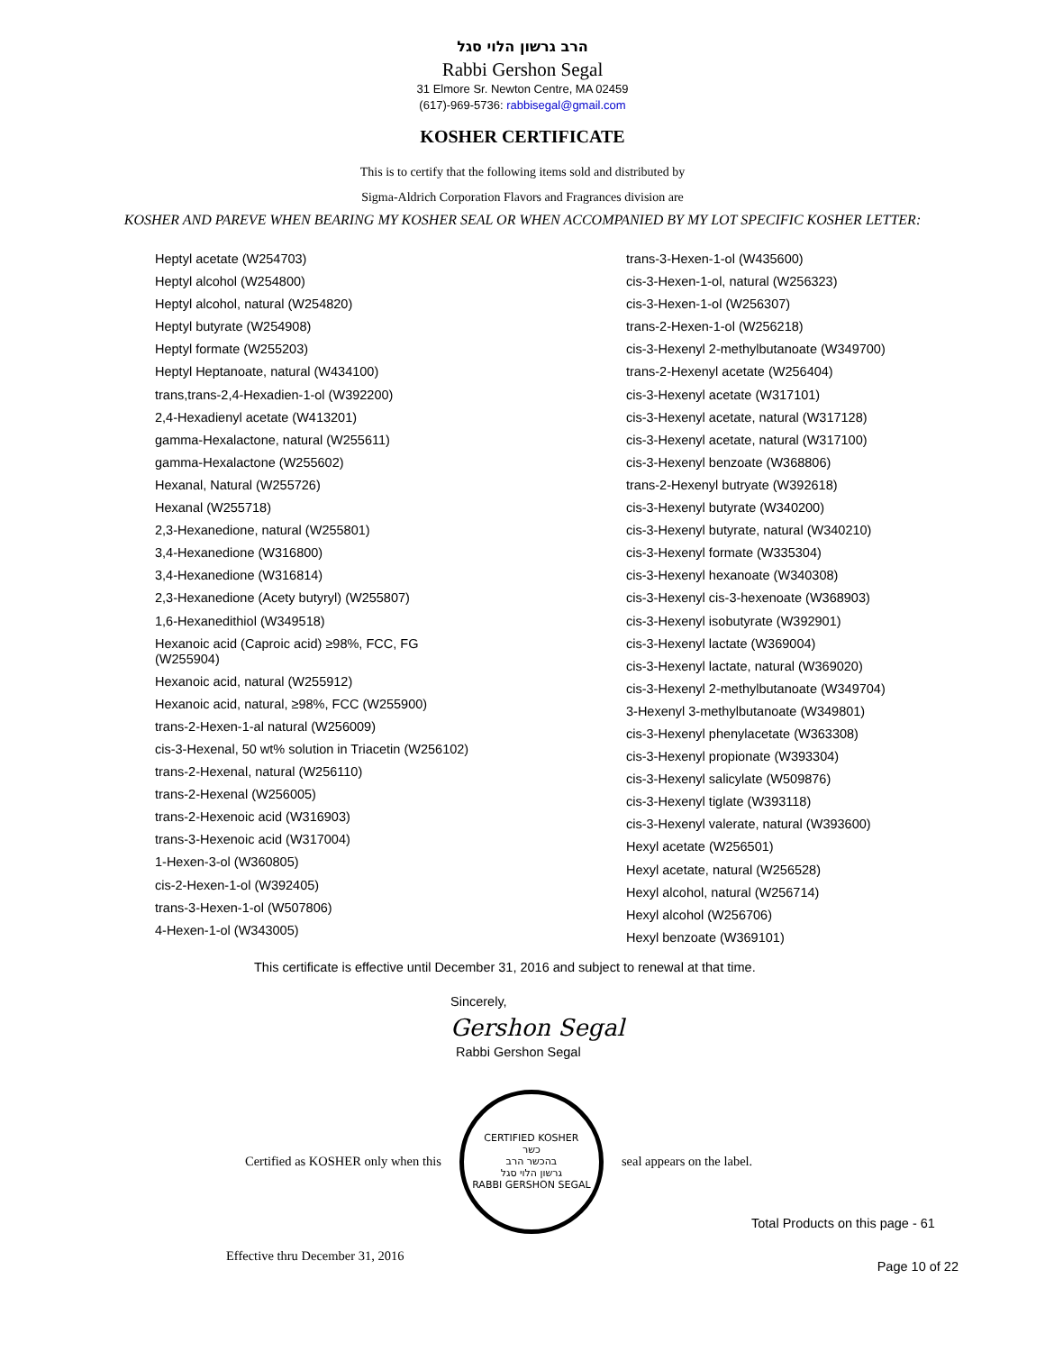הרב גרשון הלוי סגל
Rabbi Gershon Segal
31 Elmore Sr. Newton Centre, MA 02459
(617)-969-5736: rabbisegal@gmail.com
KOSHER CERTIFICATE
This is to certify that the following items sold and distributed by
Sigma-Aldrich Corporation Flavors and Fragrances division are
KOSHER AND PAREVE WHEN BEARING MY KOSHER SEAL OR WHEN ACCOMPANIED BY MY LOT SPECIFIC KOSHER LETTER:
Heptyl acetate (W254703)
Heptyl alcohol (W254800)
Heptyl alcohol, natural (W254820)
Heptyl butyrate (W254908)
Heptyl formate (W255203)
Heptyl Heptanoate, natural (W434100)
trans,trans-2,4-Hexadien-1-ol (W392200)
2,4-Hexadienyl acetate (W413201)
gamma-Hexalactone, natural (W255611)
gamma-Hexalactone (W255602)
Hexanal, Natural (W255726)
Hexanal (W255718)
2,3-Hexanedione, natural (W255801)
3,4-Hexanedione (W316800)
3,4-Hexanedione (W316814)
2,3-Hexanedione (Acety butyryl) (W255807)
1,6-Hexanedithiol (W349518)
Hexanoic acid (Caproic acid) ≥98%, FCC, FG
(W255904)
Hexanoic acid, natural (W255912)
Hexanoic acid, natural, ≥98%, FCC (W255900)
trans-2-Hexen-1-al natural (W256009)
cis-3-Hexenal, 50 wt% solution in Triacetin (W256102)
trans-2-Hexenal, natural (W256110)
trans-2-Hexenal (W256005)
trans-2-Hexenoic acid (W316903)
trans-3-Hexenoic acid (W317004)
1-Hexen-3-ol (W360805)
cis-2-Hexen-1-ol (W392405)
trans-3-Hexen-1-ol (W507806)
4-Hexen-1-ol (W343005)
trans-3-Hexen-1-ol (W435600)
cis-3-Hexen-1-ol, natural (W256323)
cis-3-Hexen-1-ol (W256307)
trans-2-Hexen-1-ol (W256218)
cis-3-Hexenyl 2-methylbutanoate (W349700)
trans-2-Hexenyl acetate (W256404)
cis-3-Hexenyl acetate (W317101)
cis-3-Hexenyl acetate, natural (W317128)
cis-3-Hexenyl acetate, natural (W317100)
cis-3-Hexenyl benzoate (W368806)
trans-2-Hexenyl butryate (W392618)
cis-3-Hexenyl butyrate (W340200)
cis-3-Hexenyl butyrate, natural (W340210)
cis-3-Hexenyl formate (W335304)
cis-3-Hexenyl hexanoate (W340308)
cis-3-Hexenyl cis-3-hexenoate (W368903)
cis-3-Hexenyl isobutyrate (W392901)
cis-3-Hexenyl lactate (W369004)
cis-3-Hexenyl lactate, natural (W369020)
cis-3-Hexenyl 2-methylbutanoate (W349704)
3-Hexenyl 3-methylbutanoate (W349801)
cis-3-Hexenyl phenylacetate (W363308)
cis-3-Hexenyl propionate (W393304)
cis-3-Hexenyl salicylate (W509876)
cis-3-Hexenyl tiglate (W393118)
cis-3-Hexenyl valerate, natural (W393600)
Hexyl acetate (W256501)
Hexyl acetate, natural (W256528)
Hexyl alcohol, natural (W256714)
Hexyl alcohol (W256706)
Hexyl benzoate (W369101)
This certificate is effective until December 31, 2016 and subject to renewal at that time.
Sincerely,
Gershon Segal
Rabbi Gershon Segal
Certified as KOSHER only when this
CERTIFIED KOSHER
כשר
בהכשר הרב
גרשון הלוי סגל
RABBI GERSHON SEGAL
seal appears on the label.
Total Products on this page - 61
Effective thru December 31, 2016 Page 10 of 22